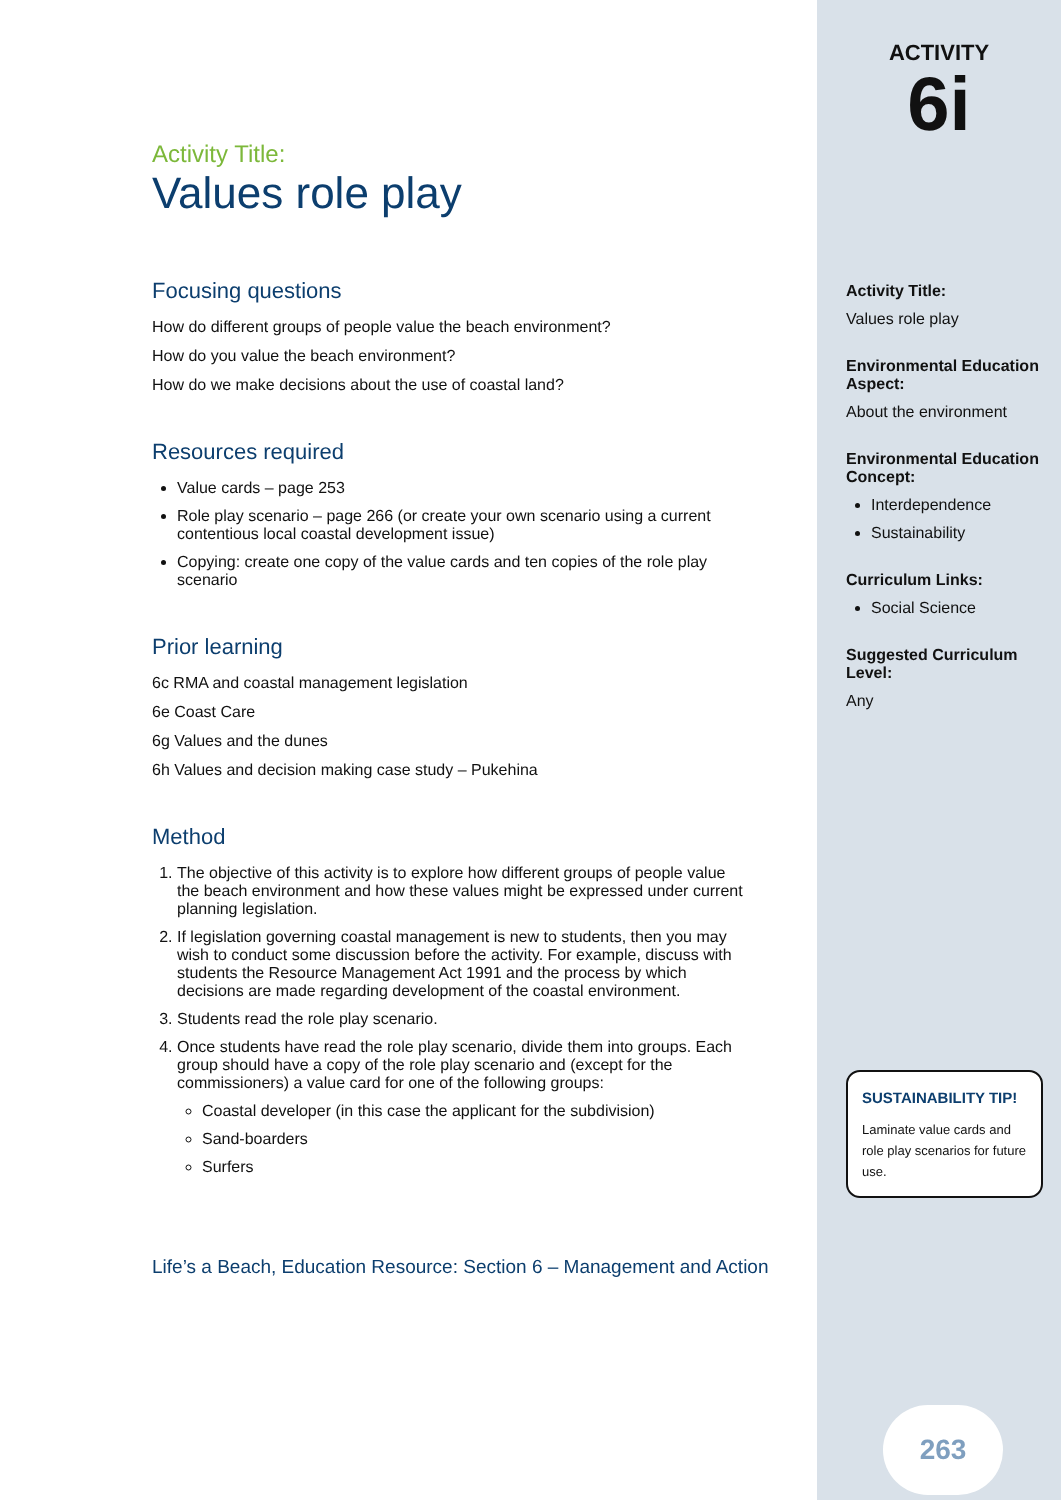Activity Title:
Values role play
Focusing questions
How do different groups of people value the beach environment?
How do you value the beach environment?
How do we make decisions about the use of coastal land?
Resources required
Value cards – page 253
Role play scenario – page 266 (or create your own scenario using a current contentious local coastal development issue)
Copying: create one copy of the value cards and ten copies of the role play scenario
Prior learning
6c RMA and coastal management legislation
6e Coast Care
6g Values and the dunes
6h Values and decision making case study – Pukehina
Method
1. The objective of this activity is to explore how different groups of people value the beach environment and how these values might be expressed under current planning legislation.
2. If legislation governing coastal management is new to students, then you may wish to conduct some discussion before the activity. For example, discuss with students the Resource Management Act 1991 and the process by which decisions are made regarding development of the coastal environment.
3. Students read the role play scenario.
4. Once students have read the role play scenario, divide them into groups. Each group should have a copy of the role play scenario and (except for the commissioners) a value card for one of the following groups:
Coastal developer (in this case the applicant for the subdivision)
Sand-boarders
Surfers
Life’s a Beach, Education Resource: Section 6 – Management and Action
ACTIVITY
6i
Activity Title:
Values role play
Environmental Education Aspect:
About the environment
Environmental Education Concept:
Interdependence
Sustainability
Curriculum Links:
Social Science
Suggested Curriculum Level:
Any
SUSTAINABILITY TIP!
Laminate value cards and role play scenarios for future use.
263